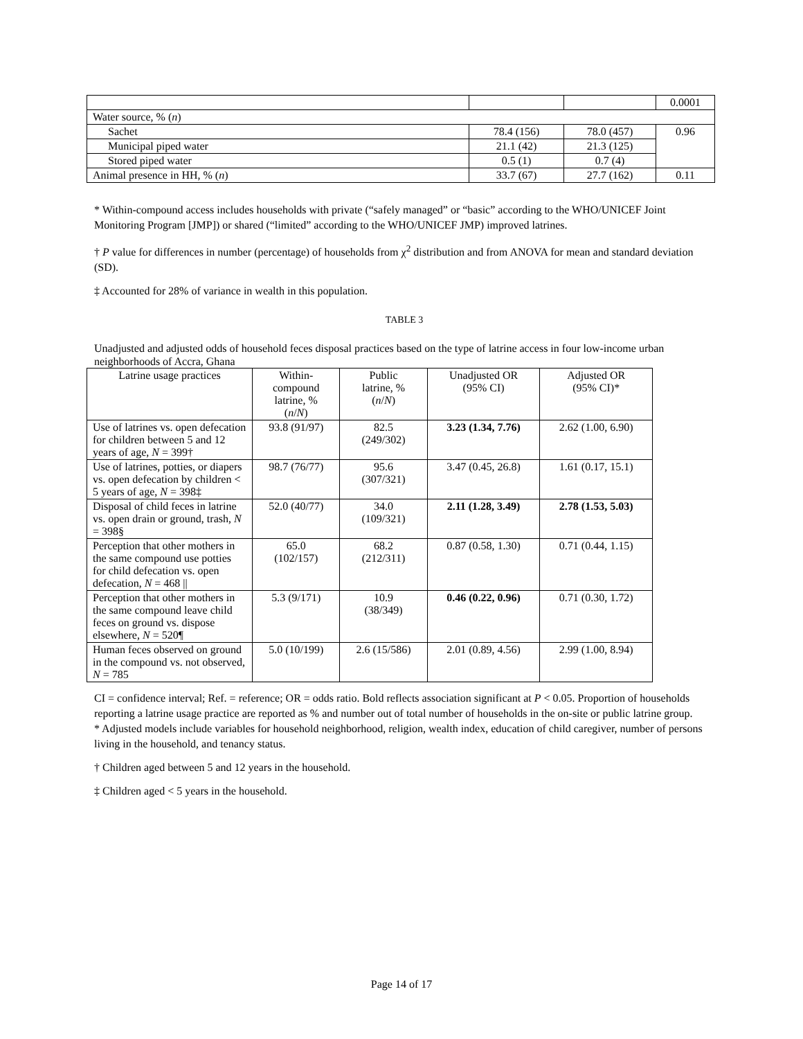| | | | 0.0001 |
| Water source, % ( n ) | | | |
| Sachet | 78.4 (156) | 78.0 (457) | 0.96 |
| Municipal piped water | 21.1 (42) | 21.3 (125) | |
| Stored piped water | 0.5 (1) | 0.7 (4) | |
| Animal presence in HH, % ( n ) | 33.7 (67) | 27.7 (162) | 0.11 |
* Within-compound access includes households with private (“safely managed” or “basic” according to the WHO/UNICEF Joint Monitoring Program [JMP]) or shared (“limited” according to the WHO/UNICEF JMP) improved latrines.
† P value for differences in number (percentage) of households from χ<sup>2</sup> distribution and from ANOVA for mean and standard deviation (SD).
‡ Accounted for 28% of variance in wealth in this population.
TABLE 3
Unadjusted and adjusted odds of household feces disposal practices based on the type of latrine access in four low-income urban neighborhoods of Accra, Ghana
| Latrine usage practices | Within- compound latrine, % ( n / N ) | Public latrine, % ( n / N ) | Unadjusted OR (95% CI) | Adjusted OR (95% CI)* |
| Use of latrines vs. open defecation for children between 5 and 12 years of age, N = 399† | 93.8 (91/97) | 82.5 (249/302) | 3.23 (1.34, 7.76) | 2.62 (1.00, 6.90) |
| Use of latrines, potties, or diapers vs. open defecation by children < 5 years of age, N = 398‡ | 98.7 (76/77) | 95.6 (307/321) | 3.47 (0.45, 26.8) | 1.61 (0.17, 15.1) |
| Disposal of child feces in latrine vs. open drain or ground, trash, N = 398§ | 52.0 (40/77) | 34.0 (109/321) | 2.11 (1.28, 3.49) | 2.78 (1.53, 5.03) |
| Perception that other mothers in the same compound use potties for child defecation vs. open defecation, N = 468 // | 65.0 (102/157) | 68.2 (212/311) | 0.87 (0.58, 1.30) | 0.71 (0.44, 1.15) |
| Perception that other mothers in the same compound leave child feces on ground vs. dispose elsewhere, N = 520¶ | 5.3 (9/171) | 10.9 (38/349) | 0.46 (0.22, 0.96) | 0.71 (0.30, 1.72) |
| Human feces observed on ground in the compound vs. not observed, N = 785 | 5.0 (10/199) | 2.6 (15/586) | 2.01 (0.89, 4.56) | 2.99 (1.00, 8.94) |
CI = confidence interval; Ref. = reference; OR = odds ratio. Bold reflects association significant at P < 0.05. Proportion of households reporting a latrine usage practice are reported as % and number out of total number of households in the on-site or public latrine group.
* Adjusted models include variables for household neighborhood, religion, wealth index, education of child caregiver, number of persons living in the household, and tenancy status.
† Children aged between 5 and 12 years in the household.
‡ Children aged < 5 years in the household.
Page 14 of 17